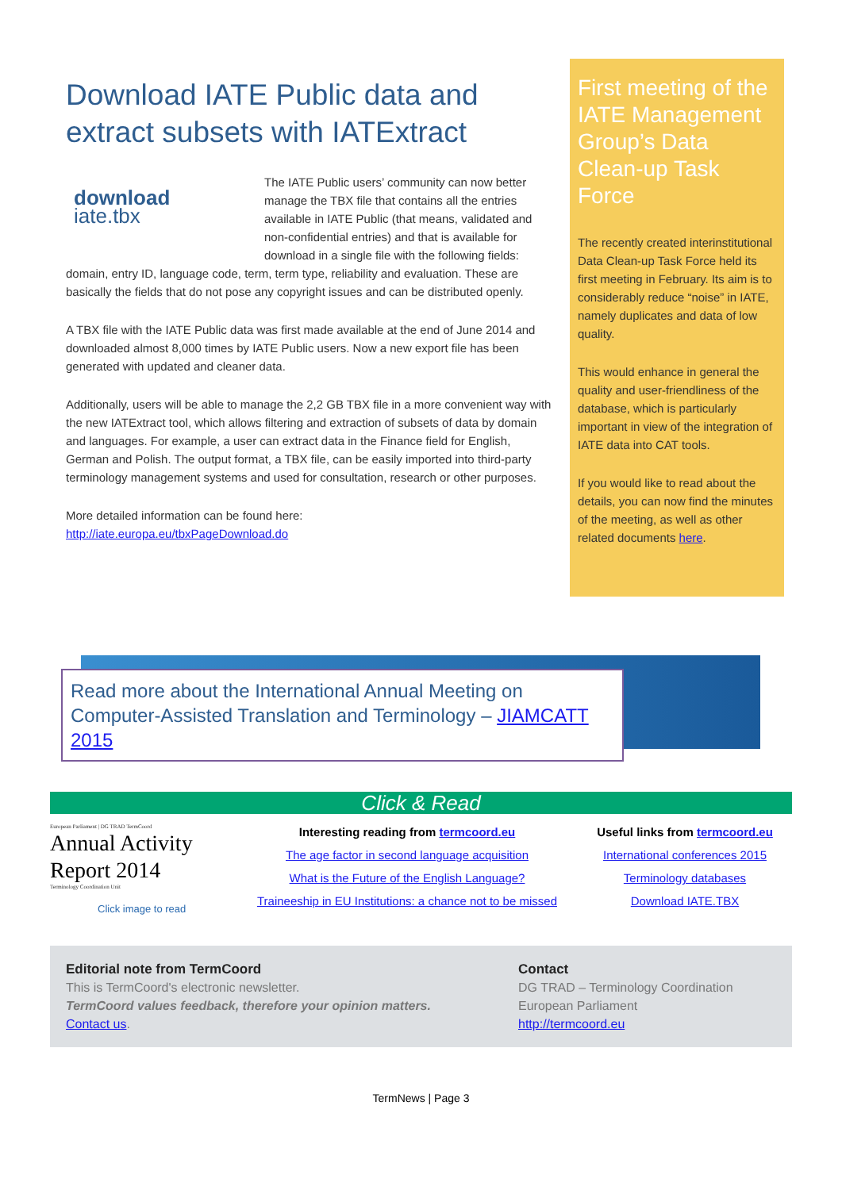Download IATE Public data and extract subsets with IATExtract
download
iate.tbx
The IATE Public users’ community can now better manage the TBX file that contains all the entries available in IATE Public (that means, validated and non-confidential entries) and that is available for download in a single file with the following fields: domain, entry ID, language code, term, term type, reliability and evaluation. These are basically the fields that do not pose any copyright issues and can be distributed openly.
A TBX file with the IATE Public data was first made available at the end of June 2014 and downloaded almost 8,000 times by IATE Public users. Now a new export file has been generated with updated and cleaner data.
Additionally, users will be able to manage the 2,2 GB TBX file in a more convenient way with the new IATExtract tool, which allows filtering and extraction of subsets of data by domain and languages. For example, a user can extract data in the Finance field for English, German and Polish. The output format, a TBX file, can be easily imported into third-party terminology management systems and used for consultation, research or other purposes.
More detailed information can be found here:
http://iate.europa.eu/tbxPageDownload.do
First meeting of the IATE Management Group’s Data Clean-up Task Force
The recently created interinstitutional Data Clean-up Task Force held its first meeting in February. Its aim is to considerably reduce “noise” in IATE, namely duplicates and data of low quality.
This would enhance in general the quality and user-friendliness of the database, which is particularly important in view of the integration of IATE data into CAT tools.
If you would like to read about the details, you can now find the minutes of the meeting, as well as other related documents here.
Read more about the International Annual Meeting on Computer-Assisted Translation and Terminology – JIAMCATT 2015
Click & Read
European Parliament | DG TRAD TermCoord
Annual Activity
Report 2014
Terminology Coordination Unit
Click image to read
Interesting reading from termcoord.eu
The age factor in second language acquisition
What is the Future of the English Language?
Traineeship in EU Institutions: a chance not to be missed
Useful links from termcoord.eu
International conferences 2015
Terminology databases
Download IATE.TBX
Editorial note from TermCoord
This is TermCoord's electronic newsletter.
TermCoord values feedback, therefore your opinion matters.
Contact us.
Contact
DG TRAD – Terminology Coordination
European Parliament
http://termcoord.eu
TermNews | Page 3